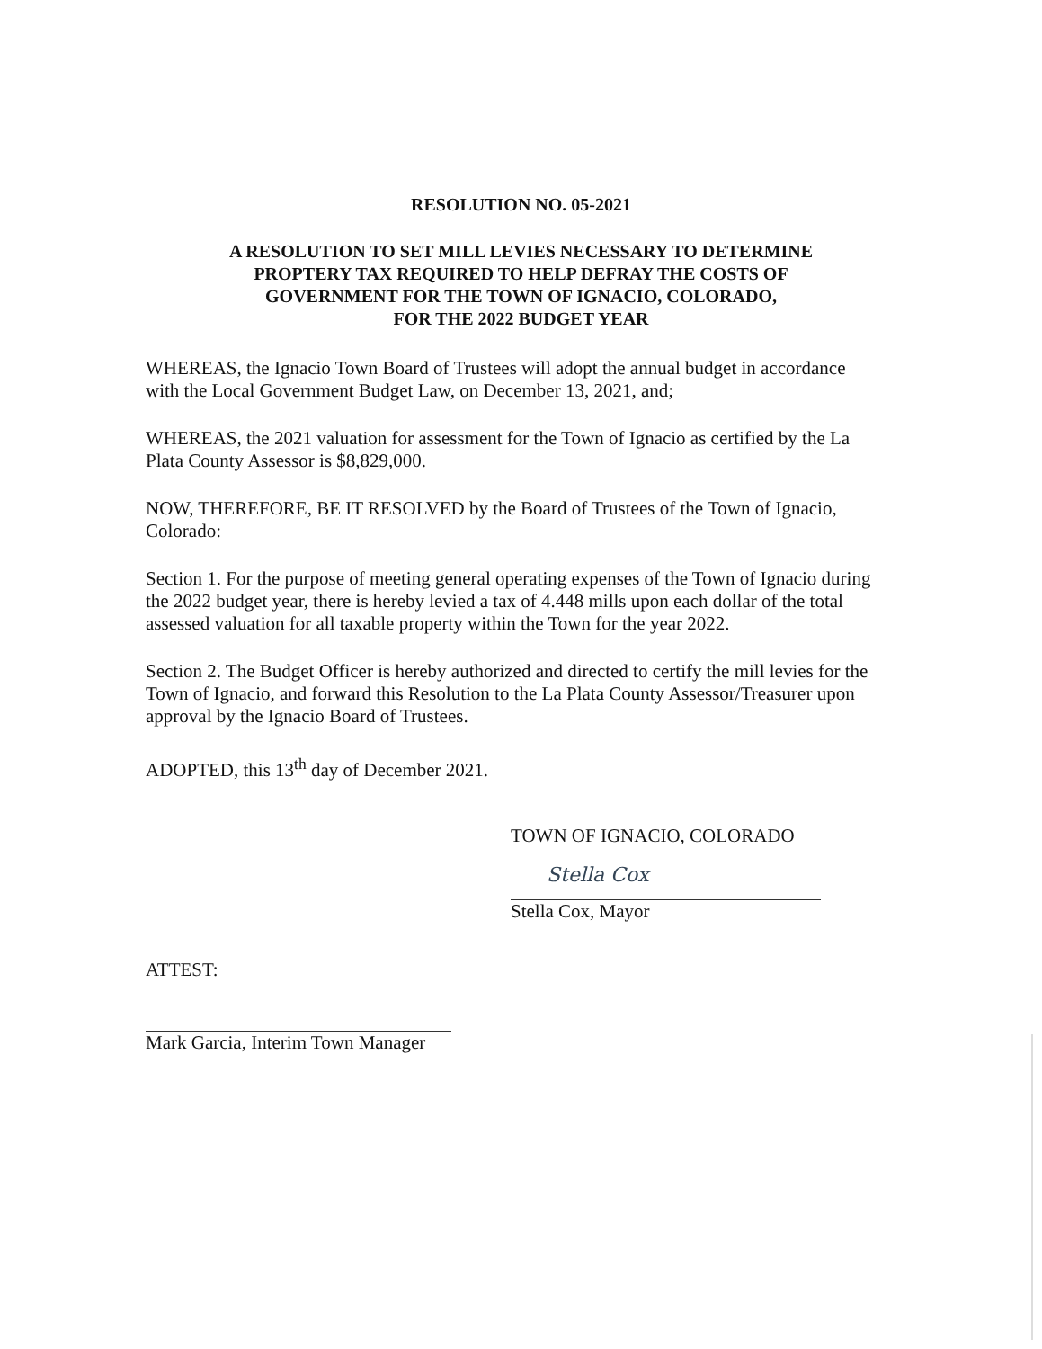RESOLUTION NO. 05-2021
A RESOLUTION TO SET MILL LEVIES NECESSARY TO DETERMINE
PROPTERY TAX REQUIRED TO HELP DEFRAY THE COSTS OF
GOVERNMENT FOR THE TOWN OF IGNACIO, COLORADO,
FOR THE 2022 BUDGET YEAR
WHEREAS, the Ignacio Town Board of Trustees will adopt the annual budget in accordance with the Local Government Budget Law, on December 13, 2021, and;
WHEREAS, the 2021 valuation for assessment for the Town of Ignacio as certified by the La Plata County Assessor is $8,829,000.
NOW, THEREFORE, BE IT RESOLVED by the Board of Trustees of the Town of Ignacio, Colorado:
Section 1. For the purpose of meeting general operating expenses of the Town of Ignacio during the 2022 budget year, there is hereby levied a tax of 4.448 mills upon each dollar of the total assessed valuation for all taxable property within the Town for the year 2022.
Section 2. The Budget Officer is hereby authorized and directed to certify the mill levies for the Town of Ignacio, and forward this Resolution to the La Plata County Assessor/Treasurer upon approval by the Ignacio Board of Trustees.
ADOPTED, this 13<sup>th</sup> day of December 2021.
TOWN OF IGNACIO, COLORADO
Stella Cox
Stella Cox, Mayor
ATTEST:
Mark Garcia, Interim Town Manager